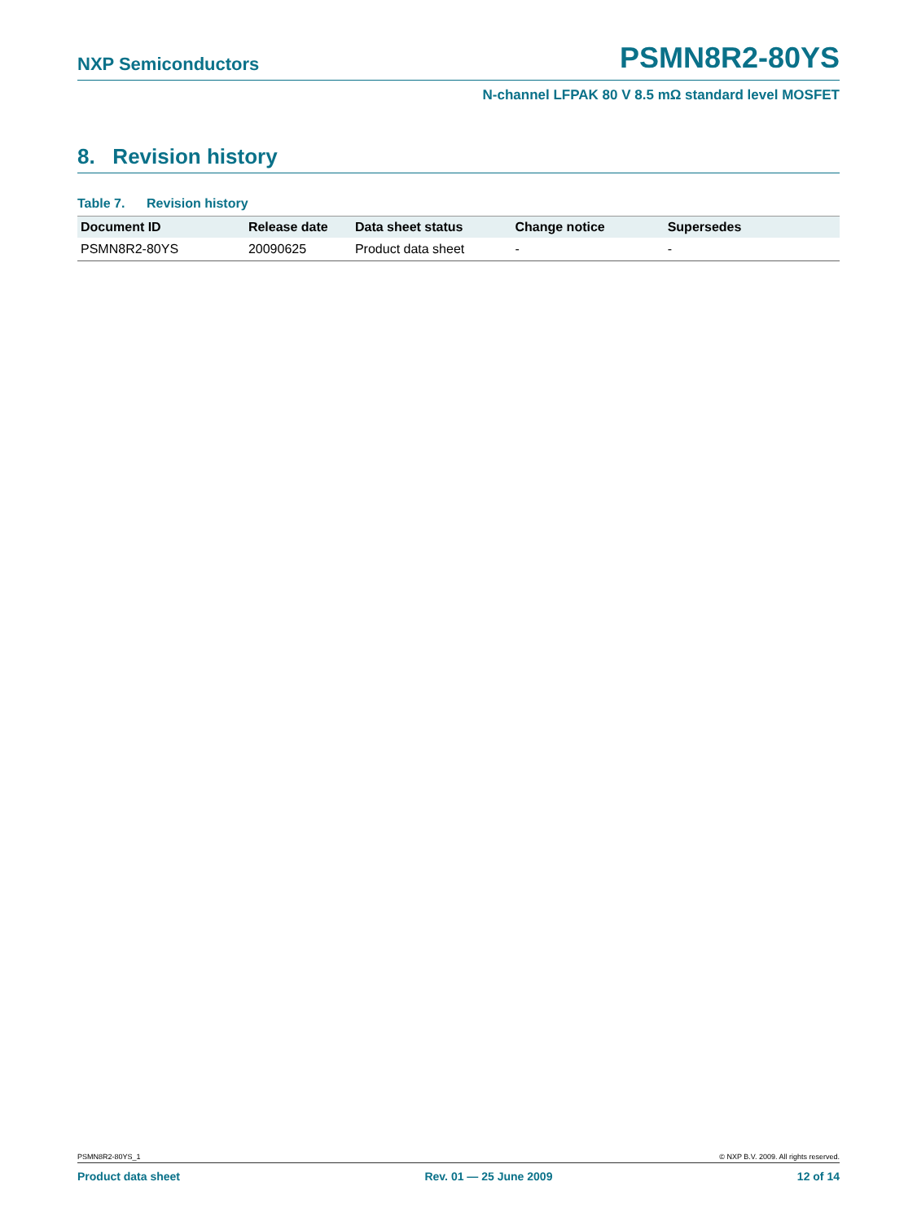NXP Semiconductors PSMN8R2-80YS
N-channel LFPAK 80 V 8.5 mΩ standard level MOSFET
8. Revision history
Table 7. Revision history
| Document ID | Release date | Data sheet status | Change notice | Supersedes |
| --- | --- | --- | --- | --- |
| PSMN8R2-80YS | 20090625 | Product data sheet | - | - |
PSMN8R2-80YS_1 © NXP B.V. 2009. All rights reserved.
Product data sheet Rev. 01 — 25 June 2009 12 of 14